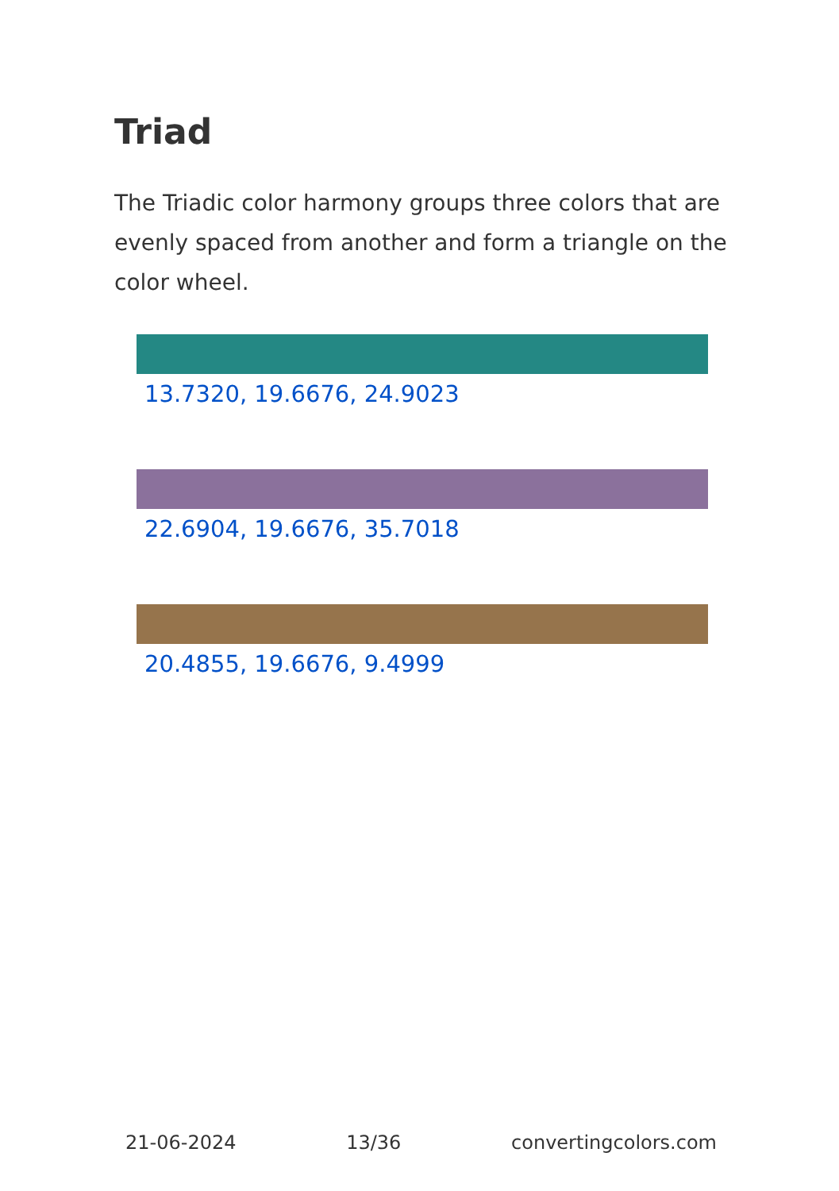Triad
The Triadic color harmony groups three colors that are evenly spaced from another and form a triangle on the color wheel.
13.7320, 19.6676, 24.9023
22.6904, 19.6676, 35.7018
20.4855, 19.6676, 9.4999
21-06-2024 13/36 convertingcolors.com